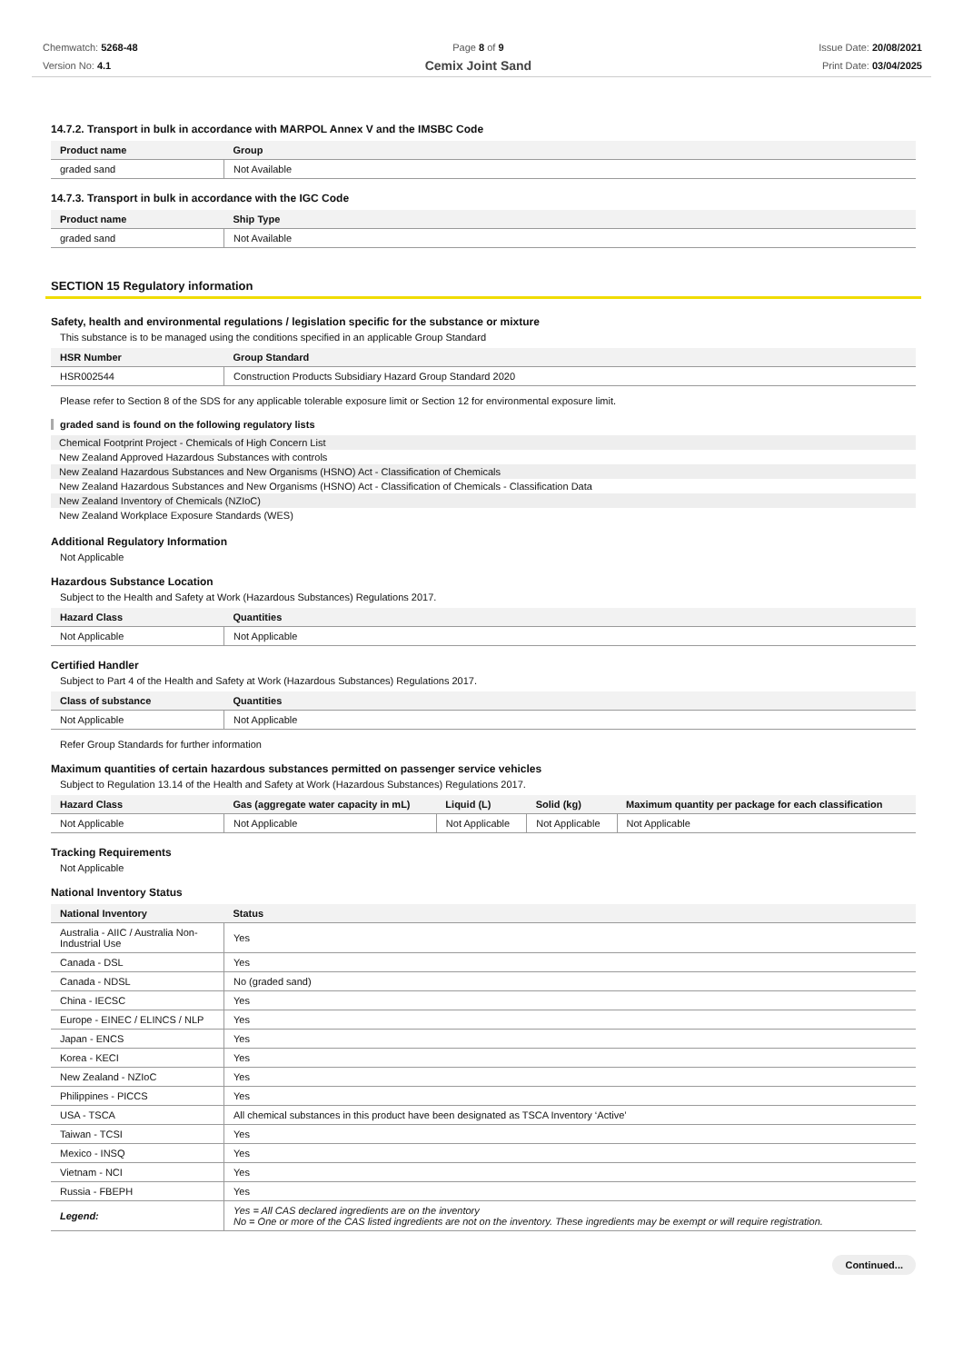Chemwatch: 5268-48
Version No: 4.1
Page 8 of 9
Cemix Joint Sand
Issue Date: 20/08/2021
Print Date: 03/04/2025
14.7.2. Transport in bulk in accordance with MARPOL Annex V and the IMSBC Code
| Product name | Group |
| --- | --- |
| graded sand | Not Available |
14.7.3. Transport in bulk in accordance with the IGC Code
| Product name | Ship Type |
| --- | --- |
| graded sand | Not Available |
SECTION 15 Regulatory information
Safety, health and environmental regulations / legislation specific for the substance or mixture
This substance is to be managed using the conditions specified in an applicable Group Standard
| HSR Number | Group Standard |
| --- | --- |
| HSR002544 | Construction Products Subsidiary Hazard Group Standard 2020 |
Please refer to Section 8 of the SDS for any applicable tolerable exposure limit or Section 12 for environmental exposure limit.
graded sand is found on the following regulatory lists
Chemical Footprint Project - Chemicals of High Concern List
New Zealand Approved Hazardous Substances with controls
New Zealand Hazardous Substances and New Organisms (HSNO) Act - Classification of Chemicals
New Zealand Hazardous Substances and New Organisms (HSNO) Act - Classification of Chemicals - Classification Data
New Zealand Inventory of Chemicals (NZIoC)
New Zealand Workplace Exposure Standards (WES)
Additional Regulatory Information
Not Applicable
Hazardous Substance Location
Subject to the Health and Safety at Work (Hazardous Substances) Regulations 2017.
| Hazard Class | Quantities |
| --- | --- |
| Not Applicable | Not Applicable |
Certified Handler
Subject to Part 4 of the Health and Safety at Work (Hazardous Substances) Regulations 2017.
| Class of substance | Quantities |
| --- | --- |
| Not Applicable | Not Applicable |
Refer Group Standards for further information
Maximum quantities of certain hazardous substances permitted on passenger service vehicles
Subject to Regulation 13.14 of the Health and Safety at Work (Hazardous Substances) Regulations 2017.
| Hazard Class | Gas (aggregate water capacity in mL) | Liquid (L) | Solid (kg) | Maximum quantity per package for each classification |
| --- | --- | --- | --- | --- |
| Not Applicable | Not Applicable | Not Applicable | Not Applicable | Not Applicable |
Tracking Requirements
Not Applicable
National Inventory Status
| National Inventory | Status |
| --- | --- |
| Australia - AIIC / Australia Non-Industrial Use | Yes |
| Canada - DSL | Yes |
| Canada - NDSL | No (graded sand) |
| China - IECSC | Yes |
| Europe - EINEC / ELINCS / NLP | Yes |
| Japan - ENCS | Yes |
| Korea - KECI | Yes |
| New Zealand - NZIoC | Yes |
| Philippines - PICCS | Yes |
| USA - TSCA | All chemical substances in this product have been designated as TSCA Inventory ‘Active’ |
| Taiwan - TCSI | Yes |
| Mexico - INSQ | Yes |
| Vietnam - NCI | Yes |
| Russia - FBEPH | Yes |
| Legend: | Yes = All CAS declared ingredients are on the inventory No = One or more of the CAS listed ingredients are not on the inventory. These ingredients may be exempt or will require registration. |
Continued...